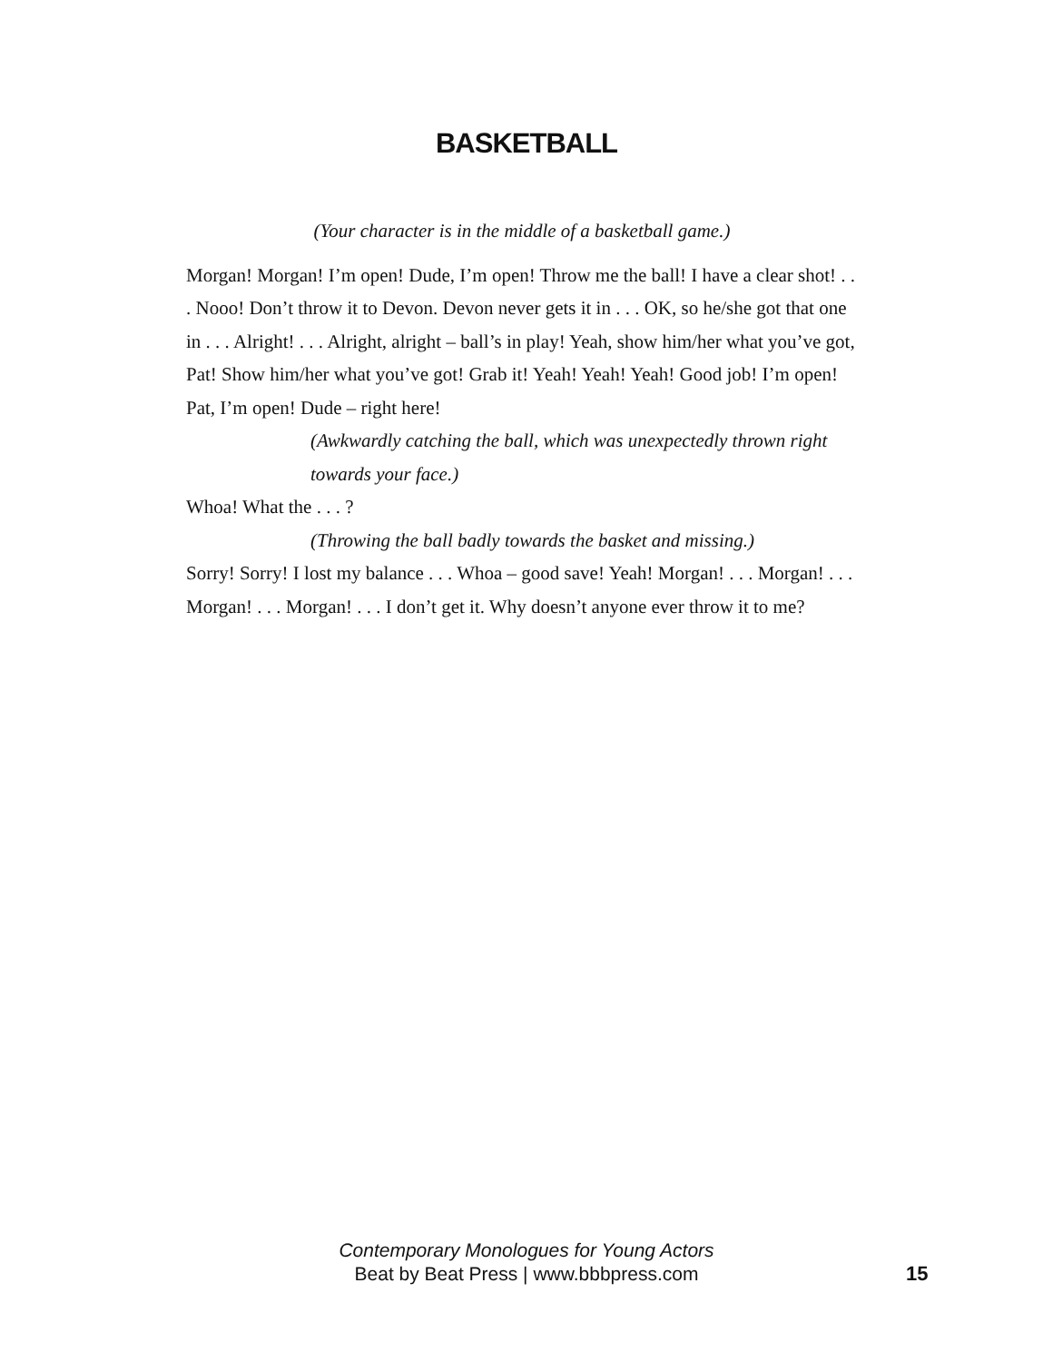BASKETBALL
(Your character is in the middle of a basketball game.)
Morgan! Morgan! I’m open! Dude, I’m open! Throw me the ball! I have a clear shot! . . . Nooo! Don’t throw it to Devon. Devon never gets it in . . . OK, so he/she got that one in . . . Alright! . . . Alright, alright – ball’s in play! Yeah, show him/her what you’ve got, Pat! Show him/her what you’ve got! Grab it! Yeah! Yeah! Yeah! Good job! I’m open! Pat, I’m open! Dude – right here!
(Awkwardly catching the ball, which was unexpectedly thrown right towards your face.)
Whoa! What the . . . ?
(Throwing the ball badly towards the basket and missing.)
Sorry! Sorry! I lost my balance . . . Whoa – good save! Yeah! Morgan! . . . Morgan! . . . Morgan! . . . Morgan! . . . I don’t get it. Why doesn’t anyone ever throw it to me?
Contemporary Monologues for Young Actors
Beat by Beat Press | www.bbbpress.com
15